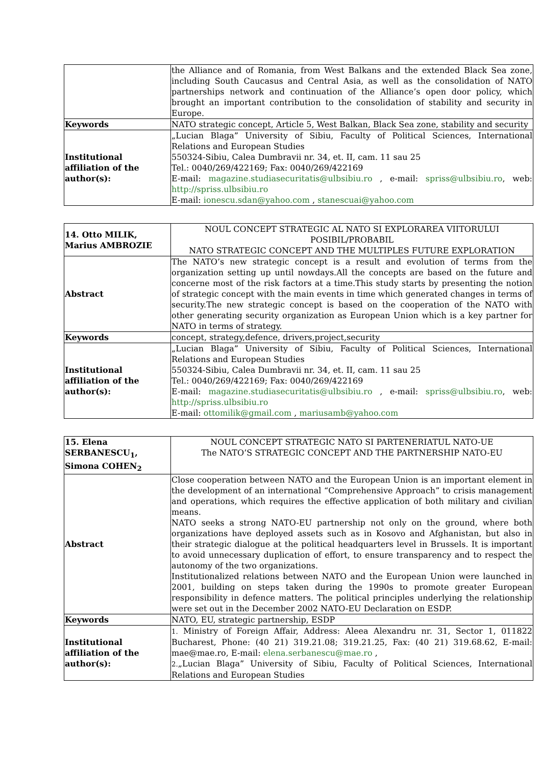| | the Alliance and of Romania, from West Balkans and the extended Black Sea zone, including South Caucasus and Central Asia, as well as the consolidation of NATO partnerships network and continuation of the Alliance’s open door policy, which brought an important contribution to the consolidation of stability and security in Europe. |
| Keywords | NATO strategic concept, Article 5, West Balkan, Black Sea zone, stability and security |
| Institutional affiliation of the author(s): | „Lucian Blaga” University of Sibiu, Faculty of Political Sciences, International Relations and European Studies 550324-Sibiu, Calea Dumbravii nr. 34, et. II, cam. 11 sau 25 Tel.: 0040/269/422169; Fax: 0040/269/422169 E-mail: magazine.studiasecuritatis@ulbsibiu.ro , e-mail: spriss@ulbsibiu.ro , web: http://spriss.ulbsibiu.ro E-mail: ionescu.sdan@yahoo.com , stanescuai@yahoo.com |
| 14. Otto MILIK, Marius AMBROZIE | NOUL CONCEPT STRATEGIC AL NATO SI EXPLORAREA VIITORULUI POSIBIL/PROBABIL NATO STRATEGIC CONCEPT AND THE MULTIPLES FUTURE EXPLORATION |
| Abstract | The NATO’s new strategic concept is a result and evolution of terms from the organization setting up until nowdays.All the concepts are based on the future and concerne most of the risk factors at a time.This study starts by presenting the notion of strategic concept with the main events in time which generated changes in terms of security.The new strategic concept is based on the cooperation of the NATO with other generating security organization as European Union which is a key partner for NATO in terms of strategy. |
| Keywords | concept, strategy,defence, drivers,project,security |
| Institutional affiliation of the author(s): | „Lucian Blaga” University of Sibiu, Faculty of Political Sciences, International Relations and European Studies 550324-Sibiu, Calea Dumbravii nr. 34, et. II, cam. 11 sau 25 Tel.: 0040/269/422169; Fax: 0040/269/422169 E-mail: magazine.studiasecuritatis@ulbsibiu.ro , e-mail: spriss@ulbsibiu.ro , web: http://spriss.ulbsibiu.ro E-mail: ottomilik@gmail.com , mariusamb@yahoo.com |
| 15. Elena SERBANESCU<sub>1</sub>, Simona COHEN<sub>2</sub> | NOUL CONCEPT STRATEGIC NATO SI PARTENERIATUL NATO-UE The NATO’S STRATEGIC CONCEPT AND THE PARTNERSHIP NATO-EU |
| Abstract | Close cooperation between NATO and the European Union is an important element in the development of an international “Comprehensive Approach” to crisis management and operations, which requires the effective application of both military and civilian means. NATO seeks a strong NATO-EU partnership not only on the ground, where both organizations have deployed assets such as in Kosovo and Afghanistan, but also in their strategic dialogue at the political headquarters level in Brussels. It is important to avoid unnecessary duplication of effort, to ensure transparency and to respect the autonomy of the two organizations. Institutionalized relations between NATO and the European Union were launched in 2001, building on steps taken during the 1990s to promote greater European responsibility in defence matters. The political principles underlying the relationship were set out in the December 2002 NATO-EU Declaration on ESDP. |
| Keywords | NATO, EU, strategic partnership, ESDP |
| Institutional affiliation of the author(s): | 1. Ministry of Foreign Affair, Address: Aleea Alexandru nr. 31, Sector 1, 011822 Bucharest, Phone: (40 21) 319.21.08; 319.21.25, Fax: (40 21) 319.68.62, E-mail: mae@mae.ro, E-mail: elena.serbanescu@mae.ro , 2. „Lucian Blaga” University of Sibiu, Faculty of Political Sciences, International Relations and European Studies |